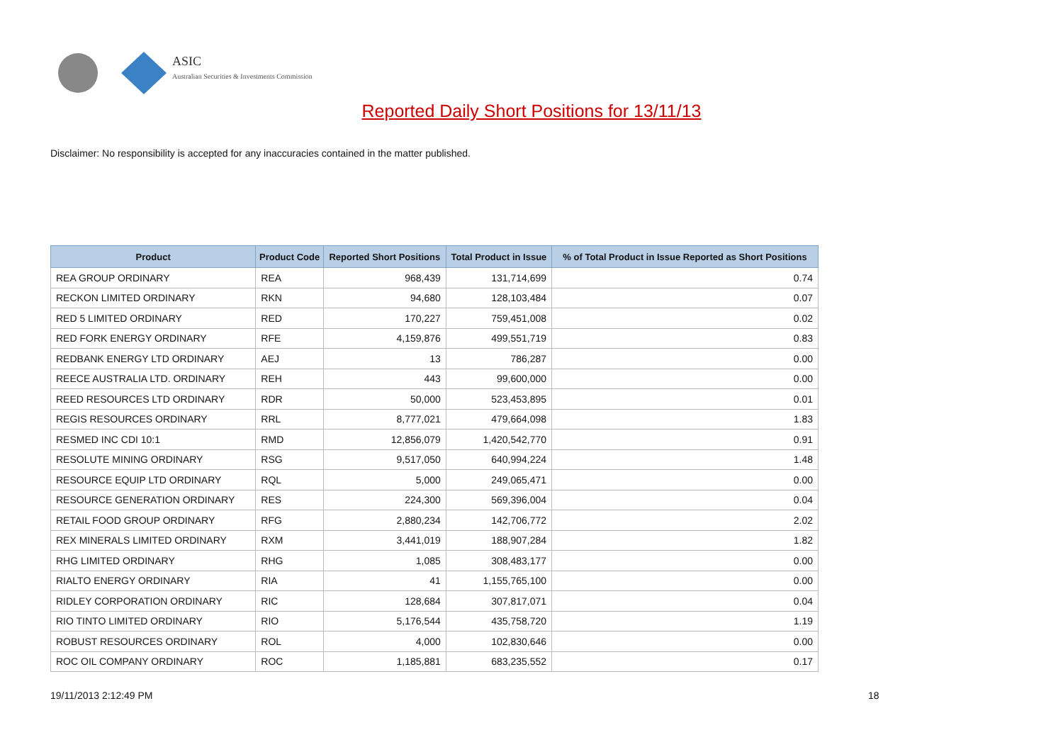ASIC
Australian Securities & Investments Commission
Reported Daily Short Positions for 13/11/13
Disclaimer: No responsibility is accepted for any inaccuracies contained in the matter published.
| Product | Product Code | Reported Short Positions | Total Product in Issue | % of Total Product in Issue Reported as Short Positions |
| --- | --- | --- | --- | --- |
| REA GROUP ORDINARY | REA | 968,439 | 131,714,699 | 0.74 |
| RECKON LIMITED ORDINARY | RKN | 94,680 | 128,103,484 | 0.07 |
| RED 5 LIMITED ORDINARY | RED | 170,227 | 759,451,008 | 0.02 |
| RED FORK ENERGY ORDINARY | RFE | 4,159,876 | 499,551,719 | 0.83 |
| REDBANK ENERGY LTD ORDINARY | AEJ | 13 | 786,287 | 0.00 |
| REECE AUSTRALIA LTD. ORDINARY | REH | 443 | 99,600,000 | 0.00 |
| REED RESOURCES LTD ORDINARY | RDR | 50,000 | 523,453,895 | 0.01 |
| REGIS RESOURCES ORDINARY | RRL | 8,777,021 | 479,664,098 | 1.83 |
| RESMED INC CDI 10:1 | RMD | 12,856,079 | 1,420,542,770 | 0.91 |
| RESOLUTE MINING ORDINARY | RSG | 9,517,050 | 640,994,224 | 1.48 |
| RESOURCE EQUIP LTD ORDINARY | RQL | 5,000 | 249,065,471 | 0.00 |
| RESOURCE GENERATION ORDINARY | RES | 224,300 | 569,396,004 | 0.04 |
| RETAIL FOOD GROUP ORDINARY | RFG | 2,880,234 | 142,706,772 | 2.02 |
| REX MINERALS LIMITED ORDINARY | RXM | 3,441,019 | 188,907,284 | 1.82 |
| RHG LIMITED ORDINARY | RHG | 1,085 | 308,483,177 | 0.00 |
| RIALTO ENERGY ORDINARY | RIA | 41 | 1,155,765,100 | 0.00 |
| RIDLEY CORPORATION ORDINARY | RIC | 128,684 | 307,817,071 | 0.04 |
| RIO TINTO LIMITED ORDINARY | RIO | 5,176,544 | 435,758,720 | 1.19 |
| ROBUST RESOURCES ORDINARY | ROL | 4,000 | 102,830,646 | 0.00 |
| ROC OIL COMPANY ORDINARY | ROC | 1,185,881 | 683,235,552 | 0.17 |
19/11/2013 2:12:49 PM 18